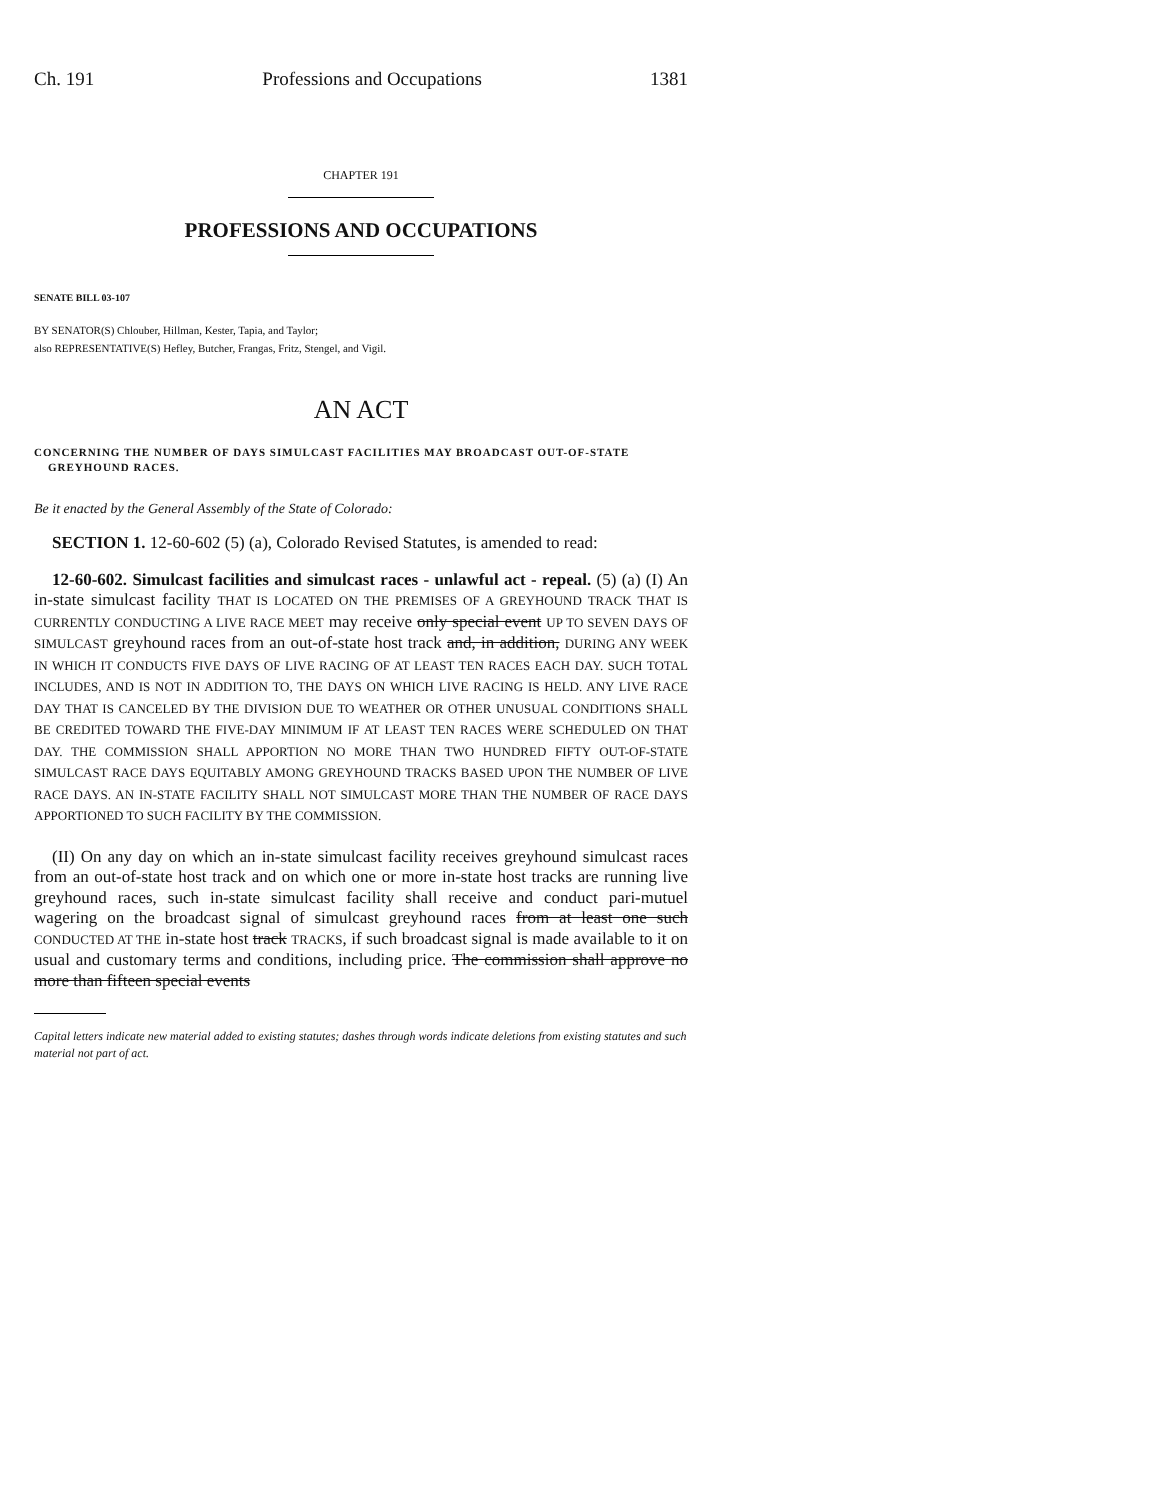Ch. 191 Professions and Occupations 1381
CHAPTER 191
PROFESSIONS AND OCCUPATIONS
SENATE BILL 03-107
BY SENATOR(S) Chlouber, Hillman, Kester, Tapia, and Taylor;
also REPRESENTATIVE(S) Hefley, Butcher, Frangas, Fritz, Stengel, and Vigil.
AN ACT
CONCERNING THE NUMBER OF DAYS SIMULCAST FACILITIES MAY BROADCAST OUT-OF-STATE GREYHOUND RACES.
Be it enacted by the General Assembly of the State of Colorado:
SECTION 1. 12-60-602 (5) (a), Colorado Revised Statutes, is amended to read:
12-60-602. Simulcast facilities and simulcast races - unlawful act - repeal. (5) (a) (I) An in-state simulcast facility THAT IS LOCATED ON THE PREMISES OF A GREYHOUND TRACK THAT IS CURRENTLY CONDUCTING A LIVE RACE MEET may receive only special event UP TO SEVEN DAYS OF SIMULCAST greyhound races from an out-of-state host track and, in addition, DURING ANY WEEK IN WHICH IT CONDUCTS FIVE DAYS OF LIVE RACING OF AT LEAST TEN RACES EACH DAY. SUCH TOTAL INCLUDES, AND IS NOT IN ADDITION TO, THE DAYS ON WHICH LIVE RACING IS HELD. ANY LIVE RACE DAY THAT IS CANCELED BY THE DIVISION DUE TO WEATHER OR OTHER UNUSUAL CONDITIONS SHALL BE CREDITED TOWARD THE FIVE-DAY MINIMUM IF AT LEAST TEN RACES WERE SCHEDULED ON THAT DAY. THE COMMISSION SHALL APPORTION NO MORE THAN TWO HUNDRED FIFTY OUT-OF-STATE SIMULCAST RACE DAYS EQUITABLY AMONG GREYHOUND TRACKS BASED UPON THE NUMBER OF LIVE RACE DAYS. AN IN-STATE FACILITY SHALL NOT SIMULCAST MORE THAN THE NUMBER OF RACE DAYS APPORTIONED TO SUCH FACILITY BY THE COMMISSION.
(II) On any day on which an in-state simulcast facility receives greyhound simulcast races from an out-of-state host track and on which one or more in-state host tracks are running live greyhound races, such in-state simulcast facility shall receive and conduct pari-mutuel wagering on the broadcast signal of simulcast greyhound races from at least one such CONDUCTED AT THE in-state host track TRACKS, if such broadcast signal is made available to it on usual and customary terms and conditions, including price. The commission shall approve no more than fifteen special events
Capital letters indicate new material added to existing statutes; dashes through words indicate deletions from existing statutes and such material not part of act.